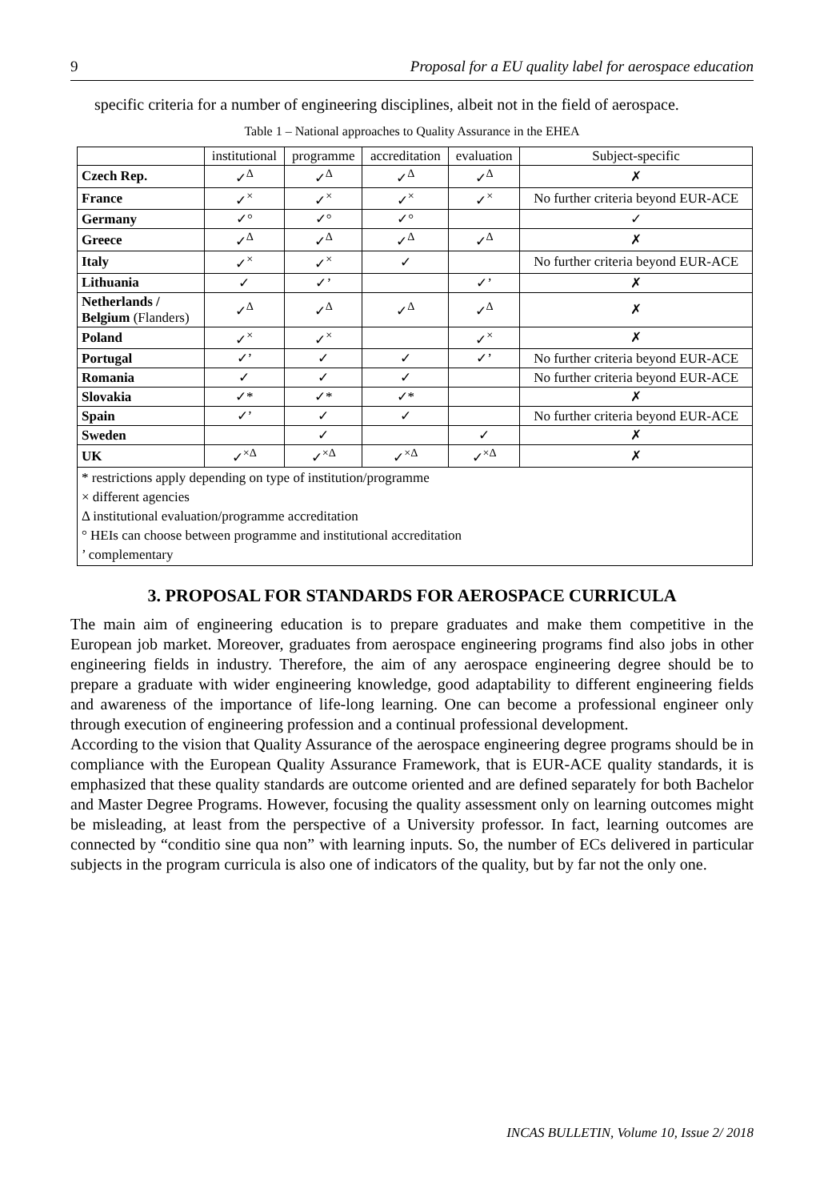9 Proposal for a EU quality label for aerospace education
specific criteria for a number of engineering disciplines, albeit not in the field of aerospace.
Table 1 – National approaches to Quality Assurance in the EHEA
| | institutional | programme | accreditation | evaluation | Subject-specific |
| --- | --- | --- | --- | --- | --- |
| Czech Rep. | ✓<sup>Δ</sup> | ✓<sup>Δ</sup> | ✓<sup>Δ</sup> | ✓<sup>Δ</sup> | ✗ |
| France | ✓<sup>×</sup> | ✓<sup>×</sup> | ✓<sup>×</sup> | ✓<sup>×</sup> | No further criteria beyond EUR-ACE |
| Germany | ✓° | ✓° | ✓° | | ✓ |
| Greece | ✓<sup>Δ</sup> | ✓<sup>Δ</sup> | ✓<sup>Δ</sup> | ✓<sup>Δ</sup> | ✗ |
| Italy | ✓<sup>×</sup> | ✓<sup>×</sup> | ✓ | | No further criteria beyond EUR-ACE |
| Lithuania | ✓ | ✓’ | | ✓’ | ✗ |
| Netherlands / Belgium (Flanders) | ✓<sup>Δ</sup> | ✓<sup>Δ</sup> | ✓<sup>Δ</sup> | ✓<sup>Δ</sup> | ✗ |
| Poland | ✓<sup>×</sup> | ✓<sup>×</sup> | | ✓<sup>×</sup> | ✗ |
| Portugal | ✓’ | ✓ | ✓ | ✓’ | No further criteria beyond EUR-ACE |
| Romania | ✓ | ✓ | ✓ | | No further criteria beyond EUR-ACE |
| Slovakia | ✓* | ✓* | ✓* | | ✗ |
| Spain | ✓’ | ✓ | ✓ | | No further criteria beyond EUR-ACE |
| Sweden | | ✓ | | ✓ | ✗ |
| UK | ✓<sup>×Δ</sup> | ✓<sup>×Δ</sup> | ✓<sup>×Δ</sup> | ✓<sup>×Δ</sup> | ✗ |
| * restrictions apply depending on type of institution/programme × different agencies Δ institutional evaluation/programme accreditation ° HEIs can choose between programme and institutional accreditation ’ complementary | | | | | |
3. PROPOSAL FOR STANDARDS FOR AEROSPACE CURRICULA
The main aim of engineering education is to prepare graduates and make them competitive in the European job market. Moreover, graduates from aerospace engineering programs find also jobs in other engineering fields in industry. Therefore, the aim of any aerospace engineering degree should be to prepare a graduate with wider engineering knowledge, good adaptability to different engineering fields and awareness of the importance of life-long learning. One can become a professional engineer only through execution of engineering profession and a continual professional development.
According to the vision that Quality Assurance of the aerospace engineering degree programs should be in compliance with the European Quality Assurance Framework, that is EUR-ACE quality standards, it is emphasized that these quality standards are outcome oriented and are defined separately for both Bachelor and Master Degree Programs. However, focusing the quality assessment only on learning outcomes might be misleading, at least from the perspective of a University professor. In fact, learning outcomes are connected by “conditio sine qua non” with learning inputs. So, the number of ECs delivered in particular subjects in the program curricula is also one of indicators of the quality, but by far not the only one.
INCAS BULLETIN, Volume 10, Issue 2/ 2018